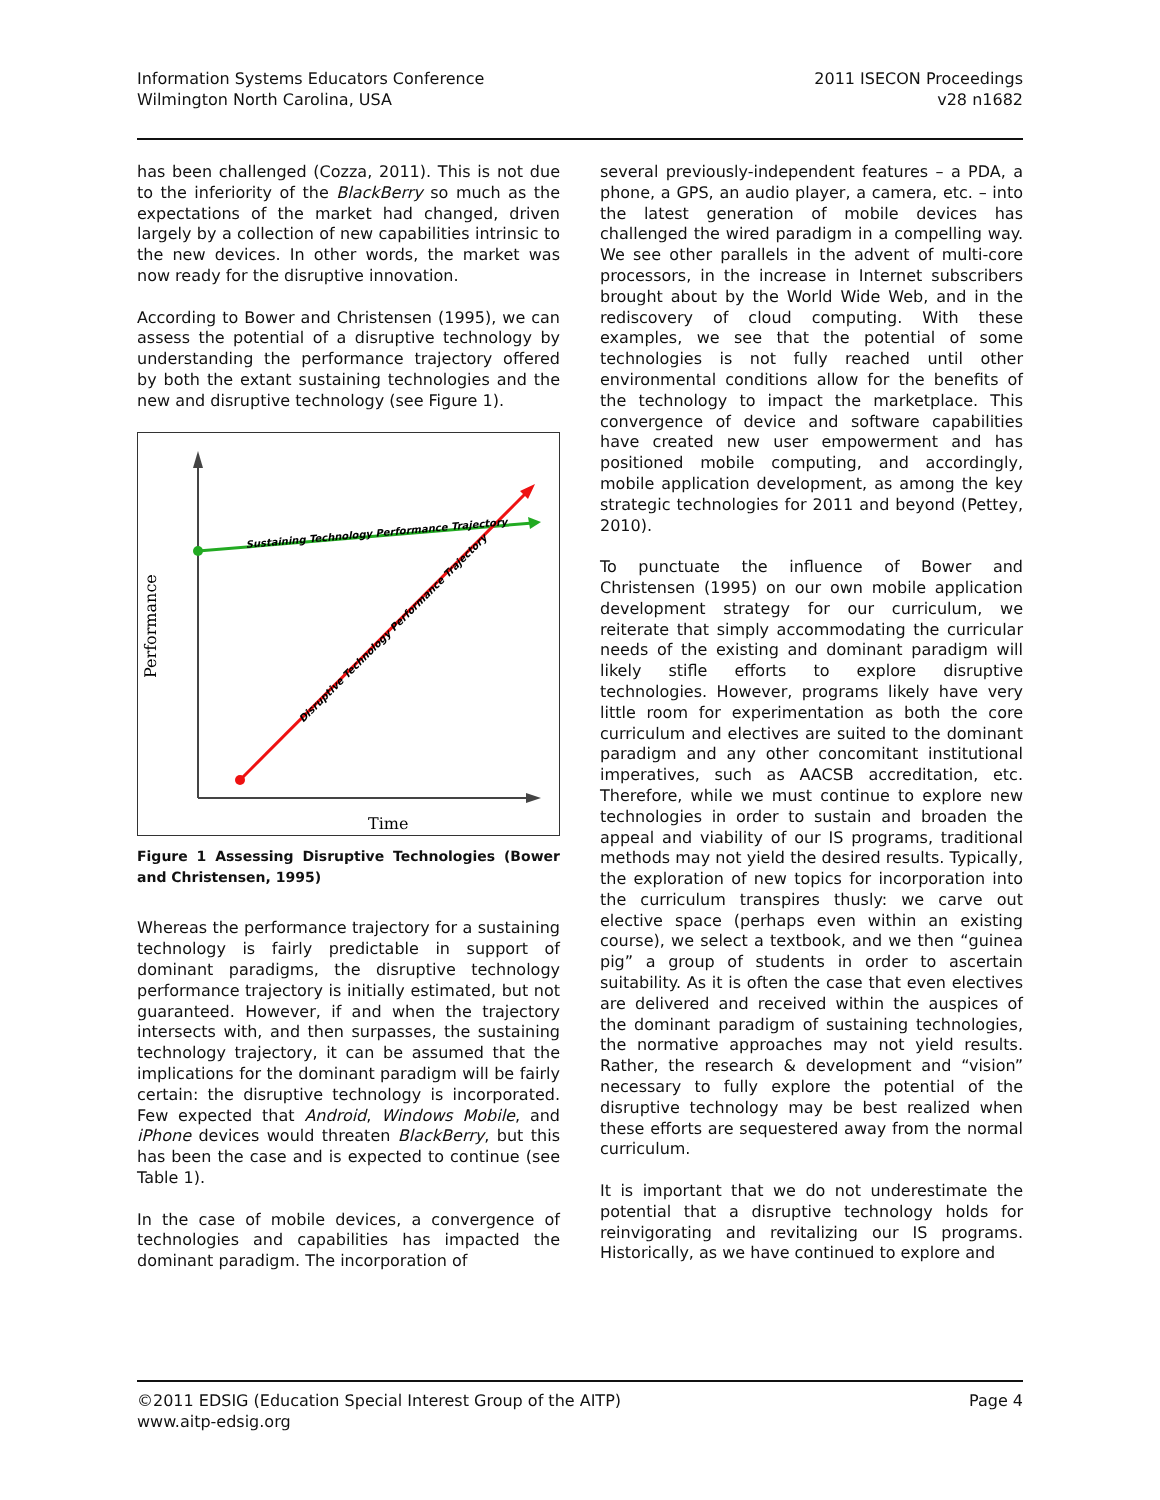Information Systems Educators Conference
Wilmington North Carolina, USA
2011 ISECON Proceedings
v28 n1682
has been challenged (Cozza, 2011). This is not due to the inferiority of the BlackBerry so much as the expectations of the market had changed, driven largely by a collection of new capabilities intrinsic to the new devices. In other words, the market was now ready for the disruptive innovation.
According to Bower and Christensen (1995), we can assess the potential of a disruptive technology by understanding the performance trajectory offered by both the extant sustaining technologies and the new and disruptive technology (see Figure 1).
Sustaining Technology Performance Trajectory
Disruptive Technology Performance Trajectory
Time
Performance
Figure 1 Assessing Disruptive Technologies (Bower and Christensen, 1995)
Whereas the performance trajectory for a sustaining technology is fairly predictable in support of dominant paradigms, the disruptive technology performance trajectory is initially estimated, but not guaranteed. However, if and when the trajectory intersects with, and then surpasses, the sustaining technology trajectory, it can be assumed that the implications for the dominant paradigm will be fairly certain: the disruptive technology is incorporated. Few expected that Android, Windows Mobile, and iPhone devices would threaten BlackBerry, but this has been the case and is expected to continue (see Table 1).
In the case of mobile devices, a convergence of technologies and capabilities has impacted the dominant paradigm. The incorporation of
several previously-independent features – a PDA, a phone, a GPS, an audio player, a camera, etc. – into the latest generation of mobile devices has challenged the wired paradigm in a compelling way. We see other parallels in the advent of multi-core processors, in the increase in Internet subscribers brought about by the World Wide Web, and in the rediscovery of cloud computing. With these examples, we see that the potential of some technologies is not fully reached until other environmental conditions allow for the benefits of the technology to impact the marketplace. This convergence of device and software capabilities have created new user empowerment and has positioned mobile computing, and accordingly, mobile application development, as among the key strategic technologies for 2011 and beyond (Pettey, 2010).
To punctuate the influence of Bower and Christensen (1995) on our own mobile application development strategy for our curriculum, we reiterate that simply accommodating the curricular needs of the existing and dominant paradigm will likely stifle efforts to explore disruptive technologies. However, programs likely have very little room for experimentation as both the core curriculum and electives are suited to the dominant paradigm and any other concomitant institutional imperatives, such as AACSB accreditation, etc. Therefore, while we must continue to explore new technologies in order to sustain and broaden the appeal and viability of our IS programs, traditional methods may not yield the desired results. Typically, the exploration of new topics for incorporation into the curriculum transpires thusly: we carve out elective space (perhaps even within an existing course), we select a textbook, and we then “guinea pig” a group of students in order to ascertain suitability. As it is often the case that even electives are delivered and received within the auspices of the dominant paradigm of sustaining technologies, the normative approaches may not yield results. Rather, the research & development and “vision” necessary to fully explore the potential of the disruptive technology may be best realized when these efforts are sequestered away from the normal curriculum.
It is important that we do not underestimate the potential that a disruptive technology holds for reinvigorating and revitalizing our IS programs. Historically, as we have continued to explore and
©2011 EDSIG (Education Special Interest Group of the AITP)
www.aitp-edsig.org
Page 4